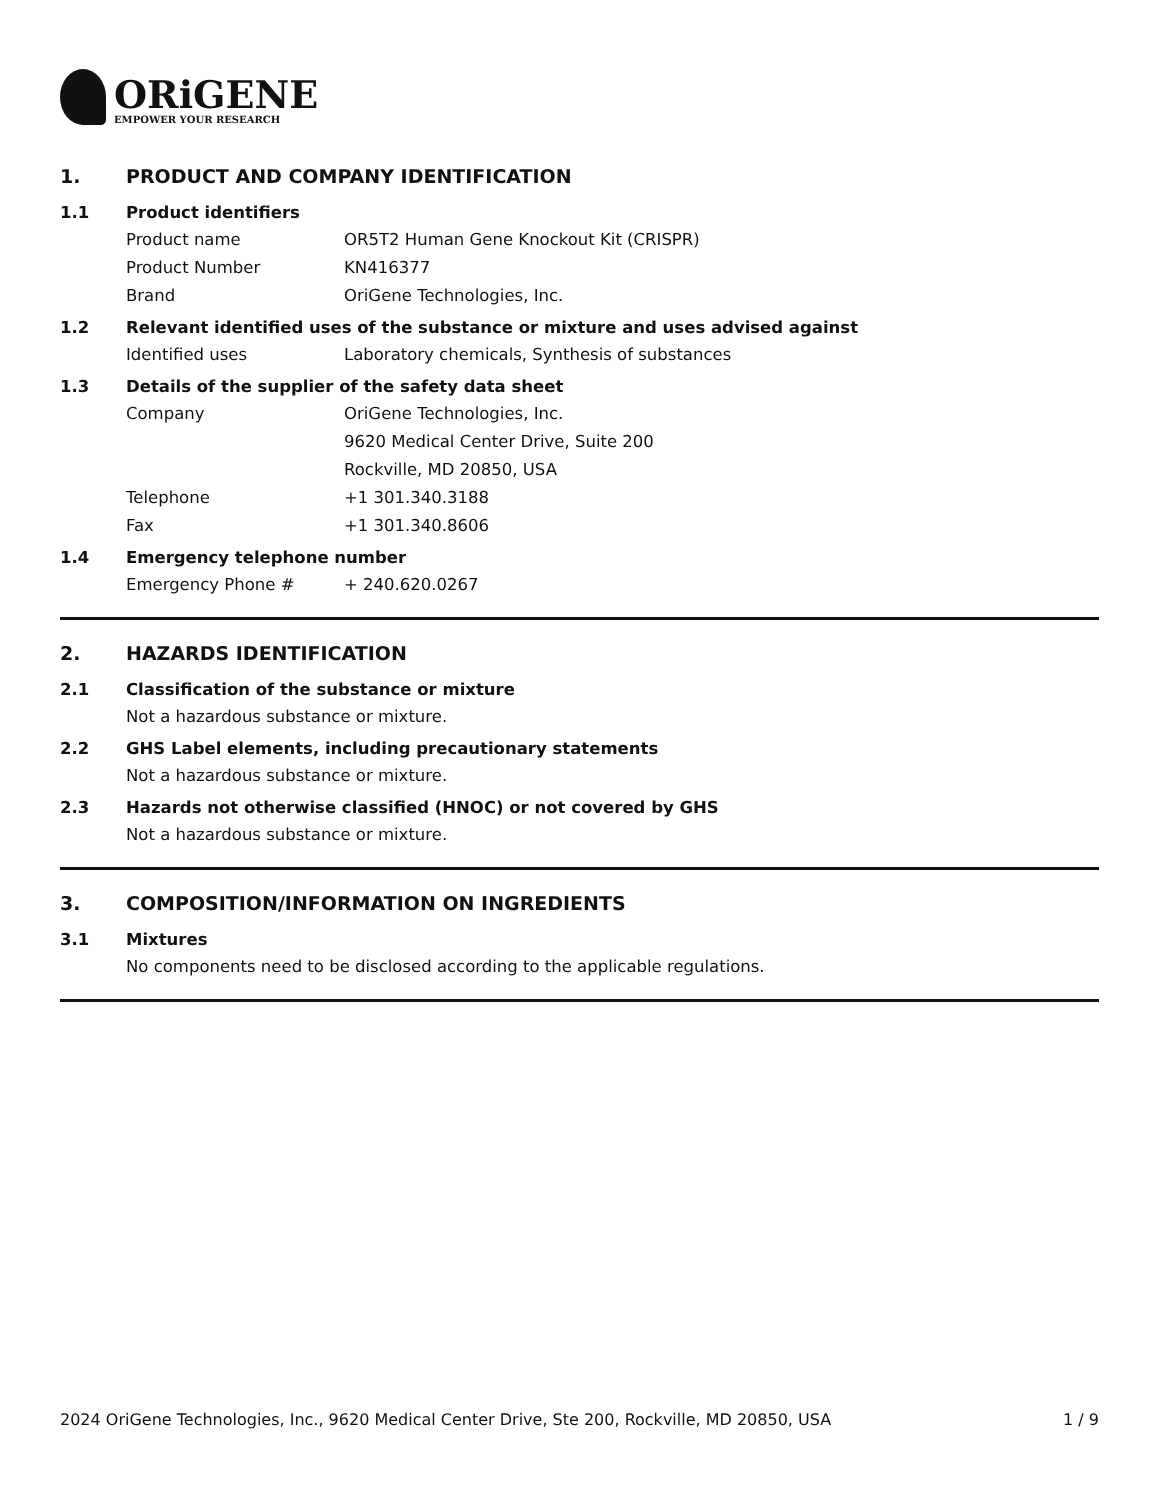ORiGENE
EMPOWER YOUR RESEARCH
1. PRODUCT AND COMPANY IDENTIFICATION
1.1 Product identifiers
Product name OR5T2 Human Gene Knockout Kit (CRISPR)
Product Number KN416377
Brand OriGene Technologies, Inc.
1.2 Relevant identified uses of the substance or mixture and uses advised against
Identified uses Laboratory chemicals, Synthesis of substances
1.3 Details of the supplier of the safety data sheet
Company OriGene Technologies, Inc.
9620 Medical Center Drive, Suite 200
Rockville, MD 20850, USA
Telephone +1 301.340.3188
Fax +1 301.340.8606
1.4 Emergency telephone number
Emergency Phone # + 240.620.0267
2. HAZARDS IDENTIFICATION
2.1 Classification of the substance or mixture
Not a hazardous substance or mixture.
2.2 GHS Label elements, including precautionary statements
Not a hazardous substance or mixture.
2.3 Hazards not otherwise classified (HNOC) or not covered by GHS
Not a hazardous substance or mixture.
3. COMPOSITION/INFORMATION ON INGREDIENTS
3.1 Mixtures
No components need to be disclosed according to the applicable regulations.
2024 OriGene Technologies, Inc., 9620 Medical Center Drive, Ste 200, Rockville, MD 20850, USA 1 / 9